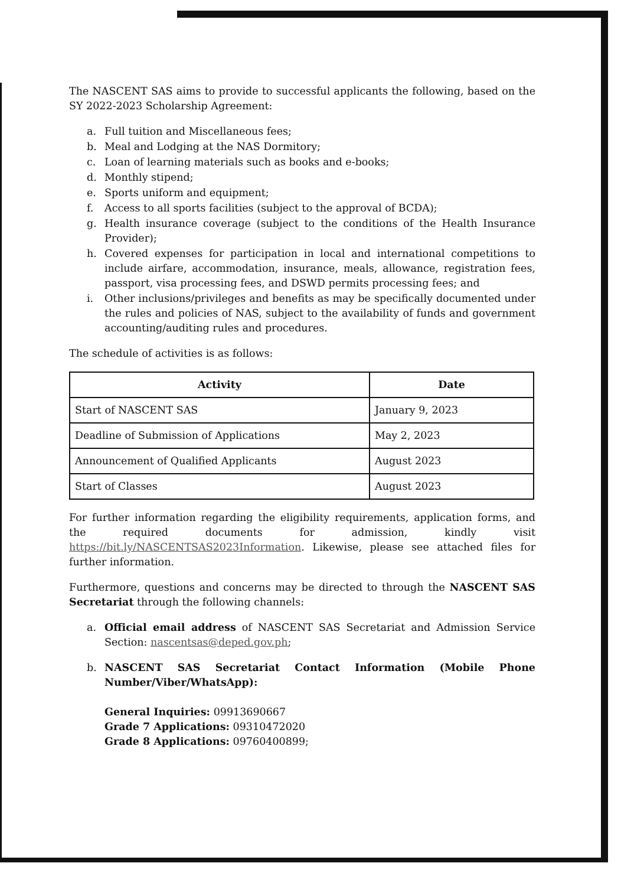The NASCENT SAS aims to provide to successful applicants the following, based on the SY 2022-2023 Scholarship Agreement:
a. Full tuition and Miscellaneous fees;
b. Meal and Lodging at the NAS Dormitory;
c. Loan of learning materials such as books and e-books;
d. Monthly stipend;
e. Sports uniform and equipment;
f. Access to all sports facilities (subject to the approval of BCDA);
g. Health insurance coverage (subject to the conditions of the Health Insurance Provider);
h. Covered expenses for participation in local and international competitions to include airfare, accommodation, insurance, meals, allowance, registration fees, passport, visa processing fees, and DSWD permits processing fees; and
i. Other inclusions/privileges and benefits as may be specifically documented under the rules and policies of NAS, subject to the availability of funds and government accounting/auditing rules and procedures.
The schedule of activities is as follows:
| Activity | Date |
| --- | --- |
| Start of NASCENT SAS | January 9, 2023 |
| Deadline of Submission of Applications | May 2, 2023 |
| Announcement of Qualified Applicants | August 2023 |
| Start of Classes | August 2023 |
For further information regarding the eligibility requirements, application forms, and the required documents for admission, kindly visit https://bit.ly/NASCENTSAS2023Information. Likewise, please see attached files for further information.
Furthermore, questions and concerns may be directed to through the NASCENT SAS Secretariat through the following channels:
a. Official email address of NASCENT SAS Secretariat and Admission Service Section: nascentsas@deped.gov.ph;
b. NASCENT SAS Secretariat Contact Information (Mobile Phone Number/Viber/WhatsApp):
General Inquiries: 09913690667
Grade 7 Applications: 09310472020
Grade 8 Applications: 09760400899;